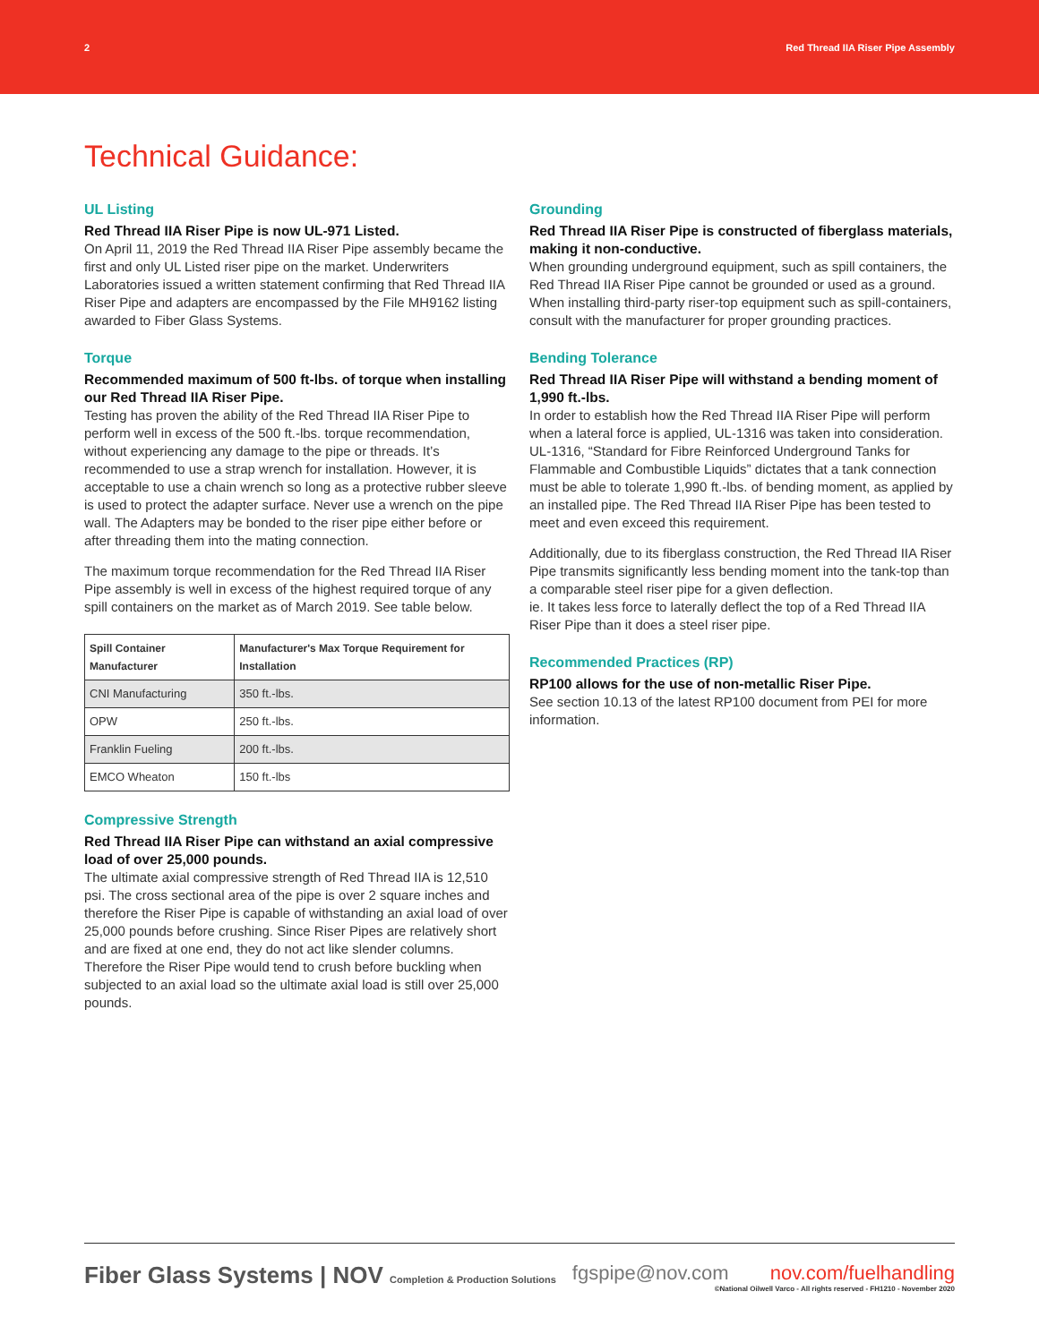2 Red Thread IIA Riser Pipe Assembly
Technical Guidance:
UL Listing
Red Thread IIA Riser Pipe is now UL-971 Listed.
On April 11, 2019 the Red Thread IIA Riser Pipe assembly became the first and only UL Listed riser pipe on the market. Underwriters Laboratories issued a written statement confirming that Red Thread IIA Riser Pipe and adapters are encompassed by the File MH9162 listing awarded to Fiber Glass Systems.
Torque
Recommended maximum of 500 ft-lbs. of torque when installing our Red Thread IIA Riser Pipe.
Testing has proven the ability of the Red Thread IIA Riser Pipe to perform well in excess of the 500 ft.-lbs. torque recommendation, without experiencing any damage to the pipe or threads. It’s recommended to use a strap wrench for installation. However, it is acceptable to use a chain wrench so long as a protective rubber sleeve is used to protect the adapter surface. Never use a wrench on the pipe wall. The Adapters may be bonded to the riser pipe either before or after threading them into the mating connection.
The maximum torque recommendation for the Red Thread IIA Riser Pipe assembly is well in excess of the highest required torque of any spill containers on the market as of March 2019. See table below.
| Spill Container Manufacturer | Manufacturer's Max Torque Requirement for Installation |
| --- | --- |
| CNI Manufacturing | 350 ft.-lbs. |
| OPW | 250 ft.-lbs. |
| Franklin Fueling | 200 ft.-lbs. |
| EMCO Wheaton | 150 ft.-lbs |
Compressive Strength
Red Thread IIA Riser Pipe can withstand an axial compressive load of over 25,000 pounds.
The ultimate axial compressive strength of Red Thread IIA is 12,510 psi. The cross sectional area of the pipe is over 2 square inches and therefore the Riser Pipe is capable of withstanding an axial load of over 25,000 pounds before crushing. Since Riser Pipes are relatively short and are fixed at one end, they do not act like slender columns. Therefore the Riser Pipe would tend to crush before buckling when subjected to an axial load so the ultimate axial load is still over 25,000 pounds.
Grounding
Red Thread IIA Riser Pipe is constructed of fiberglass materials, making it non-conductive.
When grounding underground equipment, such as spill containers, the Red Thread IIA Riser Pipe cannot be grounded or used as a ground. When installing third-party riser-top equipment such as spill-containers, consult with the manufacturer for proper grounding practices.
Bending Tolerance
Red Thread IIA Riser Pipe will withstand a bending moment of 1,990 ft.-lbs.
In order to establish how the Red Thread IIA Riser Pipe will perform when a lateral force is applied, UL-1316 was taken into consideration. UL-1316, “Standard for Fibre Reinforced Underground Tanks for Flammable and Combustible Liquids” dictates that a tank connection must be able to tolerate 1,990 ft.-lbs. of bending moment, as applied by an installed pipe. The Red Thread IIA Riser Pipe has been tested to meet and even exceed this requirement.
Additionally, due to its fiberglass construction, the Red Thread IIA Riser Pipe transmits significantly less bending moment into the tank-top than a comparable steel riser pipe for a given deflection.
ie. It takes less force to laterally deflect the top of a Red Thread IIA Riser Pipe than it does a steel riser pipe.
Recommended Practices (RP)
RP100 allows for the use of non-metallic Riser Pipe.
See section 10.13 of the latest RP100 document from PEI for more information.
Fiber Glass Systems | NOV Completion & Production Solutions
fgspipe@nov.com nov.com/fuelhandling
©National Oilwell Varco - All rights reserved - FH1210 - November 2020